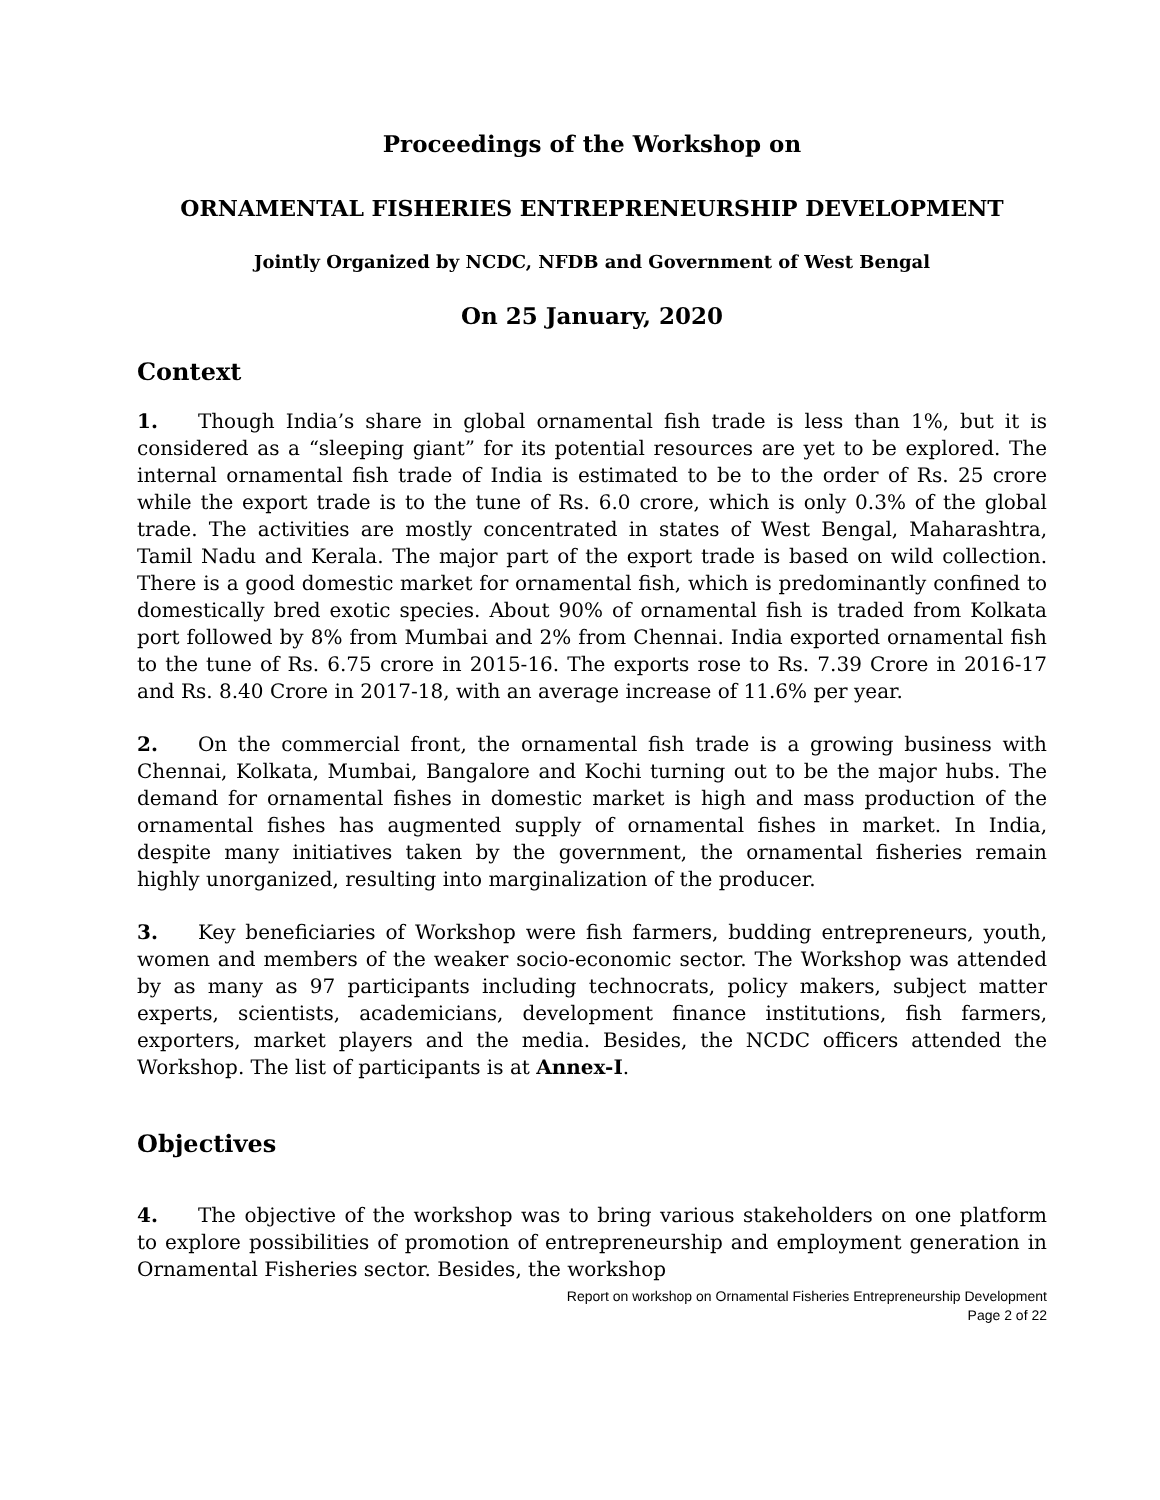Proceedings of the Workshop on
ORNAMENTAL FISHERIES ENTREPRENEURSHIP DEVELOPMENT
Jointly Organized by NCDC, NFDB and Government of West Bengal
On 25 January, 2020
Context
1. Though India’s share in global ornamental fish trade is less than 1%, but it is considered as a “sleeping giant” for its potential resources are yet to be explored. The internal ornamental fish trade of India is estimated to be to the order of Rs. 25 crore while the export trade is to the tune of Rs. 6.0 crore, which is only 0.3% of the global trade. The activities are mostly concentrated in states of West Bengal, Maharashtra, Tamil Nadu and Kerala. The major part of the export trade is based on wild collection. There is a good domestic market for ornamental fish, which is predominantly confined to domestically bred exotic species. About 90% of ornamental fish is traded from Kolkata port followed by 8% from Mumbai and 2% from Chennai. India exported ornamental fish to the tune of Rs. 6.75 crore in 2015-16. The exports rose to Rs. 7.39 Crore in 2016-17 and Rs. 8.40 Crore in 2017-18, with an average increase of 11.6% per year.
2. On the commercial front, the ornamental fish trade is a growing business with Chennai, Kolkata, Mumbai, Bangalore and Kochi turning out to be the major hubs. The demand for ornamental fishes in domestic market is high and mass production of the ornamental fishes has augmented supply of ornamental fishes in market. In India, despite many initiatives taken by the government, the ornamental fisheries remain highly unorganized, resulting into marginalization of the producer.
3. Key beneficiaries of Workshop were fish farmers, budding entrepreneurs, youth, women and members of the weaker socio-economic sector. The Workshop was attended by as many as 97 participants including technocrats, policy makers, subject matter experts, scientists, academicians, development finance institutions, fish farmers, exporters, market players and the media. Besides, the NCDC officers attended the Workshop. The list of participants is at Annex-I.
Objectives
4. The objective of the workshop was to bring various stakeholders on one platform to explore possibilities of promotion of entrepreneurship and employment generation in Ornamental Fisheries sector. Besides, the workshop
Report on workshop on Ornamental Fisheries Entrepreneurship Development
Page 2 of 22